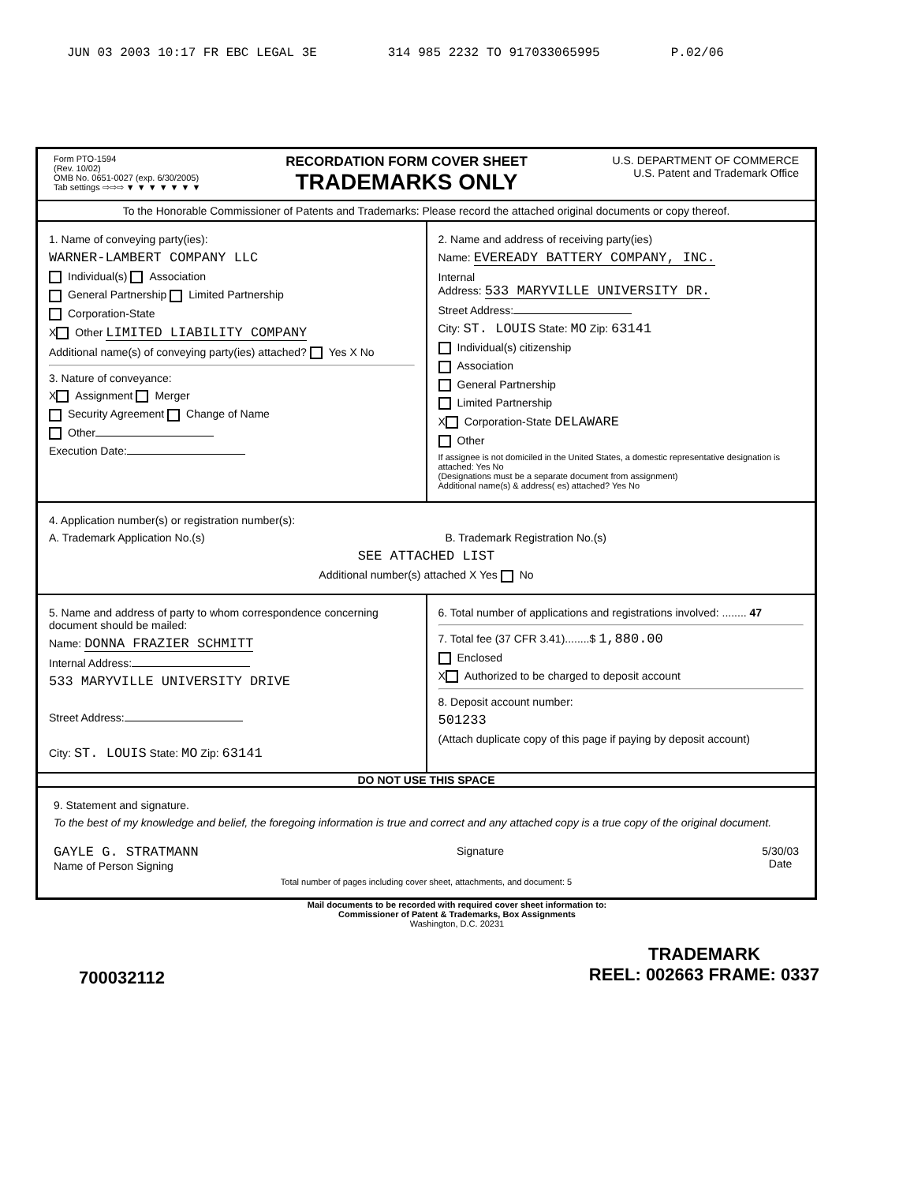JUN 03 2003 10:17 FR EBC LEGAL 3E 314 985 2232 TO 917033065995 P.02/06
Form PTO-1594
(Rev. 10/02)
OMB No. 0651-0027 (exp. 6/30/2005)
Tab settings ⇨⇨⇨ ▼ ▼ ▼ ▼ ▼ ▼ ▼
RECORDATION FORM COVER SHEET
TRADEMARKS ONLY
U.S. DEPARTMENT OF COMMERCE
U.S. Patent and Trademark Office
To the Honorable Commissioner of Patents and Trademarks: Please record the attached original documents or copy thereof.
1. Name of conveying party(ies):
WARNER-LAMBERT COMPANY LLC
Individual(s) Association
General Partnership Limited Partnership
Corporation-State
X Other LIMITED LIABILITY COMPANY
Additional name(s) of conveying party(ies) attached? Yes X No
3. Nature of conveyance:
X Assignment Merger
Security Agreement Change of Name
Other
Execution Date:
2. Name and address of receiving party(ies)
Name: EVEREADY BATTERY COMPANY, INC.
Internal
Address: 533 MARYVILLE UNIVERSITY DR.
Street Address:
City: ST. LOUIS State: MO Zip: 63141
Individual(s) citizenship
Association
General Partnership
Limited Partnership
X Corporation-State DELAWARE
Other
If assignee is not domiciled in the United States, a domestic representative designation is attached: Yes No
(Designations must be a separate document from assignment)
Additional name(s) & address( es) attached? Yes No
4. Application number(s) or registration number(s):
A. Trademark Application No.(s) B. Trademark Registration No.(s)
SEE ATTACHED LIST
Additional number(s) attached X Yes No
5. Name and address of party to whom correspondence concerning document should be mailed:
Name: DONNA FRAZIER SCHMITT
Internal Address:
533 MARYVILLE UNIVERSITY DRIVE
Street Address:
City: ST. LOUIS State: MO Zip: 63141
6. Total number of applications and registrations involved: ........ 47
7. Total fee (37 CFR 3.41)........$ 1,880.00
Enclosed
X Authorized to be charged to deposit account
8. Deposit account number:
501233
(Attach duplicate copy of this page if paying by deposit account)
DO NOT USE THIS SPACE
9. Statement and signature.
To the best of my knowledge and belief, the foregoing information is true and correct and any attached copy is a true copy of the original document.
GAYLE G. STRATMANN
Name of Person Signing
Signature 5/30/03
Date
Total number of pages including cover sheet, attachments, and document: 5
Mail documents to be recorded with required cover sheet information to:
Commissioner of Patent & Trademarks, Box Assignments
Washington, D.C. 20231
700032112 TRADEMARK
REEL: 002663 FRAME: 0337